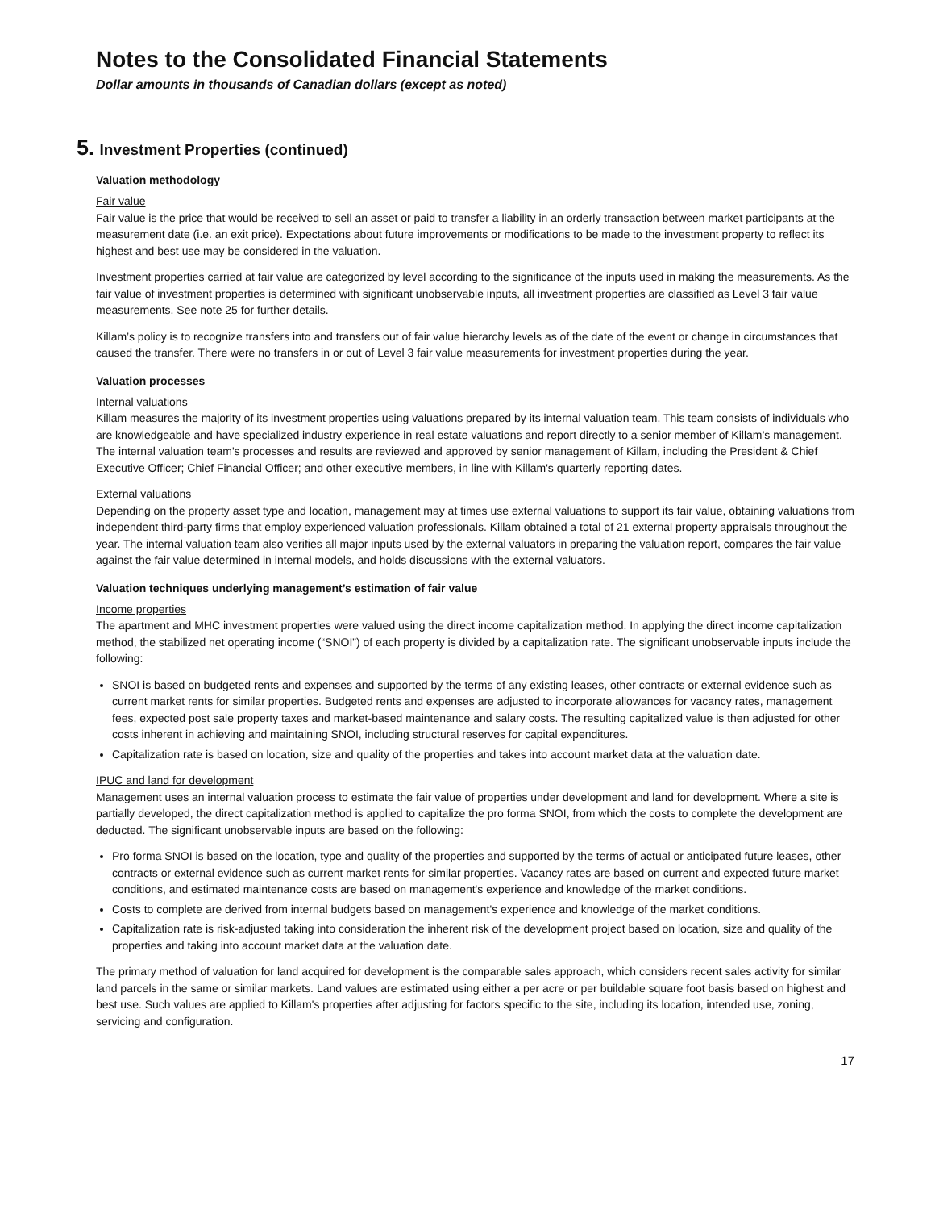Notes to the Consolidated Financial Statements
Dollar amounts in thousands of Canadian dollars (except as noted)
5. Investment Properties (continued)
Valuation methodology
Fair value
Fair value is the price that would be received to sell an asset or paid to transfer a liability in an orderly transaction between market participants at the measurement date (i.e. an exit price). Expectations about future improvements or modifications to be made to the investment property to reflect its highest and best use may be considered in the valuation.
Investment properties carried at fair value are categorized by level according to the significance of the inputs used in making the measurements. As the fair value of investment properties is determined with significant unobservable inputs, all investment properties are classified as Level 3 fair value measurements. See note 25 for further details.
Killam’s policy is to recognize transfers into and transfers out of fair value hierarchy levels as of the date of the event or change in circumstances that caused the transfer. There were no transfers in or out of Level 3 fair value measurements for investment properties during the year.
Valuation processes
Internal valuations
Killam measures the majority of its investment properties using valuations prepared by its internal valuation team. This team consists of individuals who are knowledgeable and have specialized industry experience in real estate valuations and report directly to a senior member of Killam’s management. The internal valuation team's processes and results are reviewed and approved by senior management of Killam, including the President & Chief Executive Officer; Chief Financial Officer; and other executive members, in line with Killam's quarterly reporting dates.
External valuations
Depending on the property asset type and location, management may at times use external valuations to support its fair value, obtaining valuations from independent third-party firms that employ experienced valuation professionals. Killam obtained a total of 21 external property appraisals throughout the year. The internal valuation team also verifies all major inputs used by the external valuators in preparing the valuation report, compares the fair value against the fair value determined in internal models, and holds discussions with the external valuators.
Valuation techniques underlying management’s estimation of fair value
Income properties
The apartment and MHC investment properties were valued using the direct income capitalization method. In applying the direct income capitalization method, the stabilized net operating income (“SNOI”) of each property is divided by a capitalization rate. The significant unobservable inputs include the following:
SNOI is based on budgeted rents and expenses and supported by the terms of any existing leases, other contracts or external evidence such as current market rents for similar properties. Budgeted rents and expenses are adjusted to incorporate allowances for vacancy rates, management fees, expected post sale property taxes and market-based maintenance and salary costs. The resulting capitalized value is then adjusted for other costs inherent in achieving and maintaining SNOI, including structural reserves for capital expenditures.
Capitalization rate is based on location, size and quality of the properties and takes into account market data at the valuation date.
IPUC and land for development
Management uses an internal valuation process to estimate the fair value of properties under development and land for development. Where a site is partially developed, the direct capitalization method is applied to capitalize the pro forma SNOI, from which the costs to complete the development are deducted. The significant unobservable inputs are based on the following:
Pro forma SNOI is based on the location, type and quality of the properties and supported by the terms of actual or anticipated future leases, other contracts or external evidence such as current market rents for similar properties. Vacancy rates are based on current and expected future market conditions, and estimated maintenance costs are based on management's experience and knowledge of the market conditions.
Costs to complete are derived from internal budgets based on management's experience and knowledge of the market conditions.
Capitalization rate is risk-adjusted taking into consideration the inherent risk of the development project based on location, size and quality of the properties and taking into account market data at the valuation date.
The primary method of valuation for land acquired for development is the comparable sales approach, which considers recent sales activity for similar land parcels in the same or similar markets. Land values are estimated using either a per acre or per buildable square foot basis based on highest and best use. Such values are applied to Killam's properties after adjusting for factors specific to the site, including its location, intended use, zoning, servicing and configuration.
17